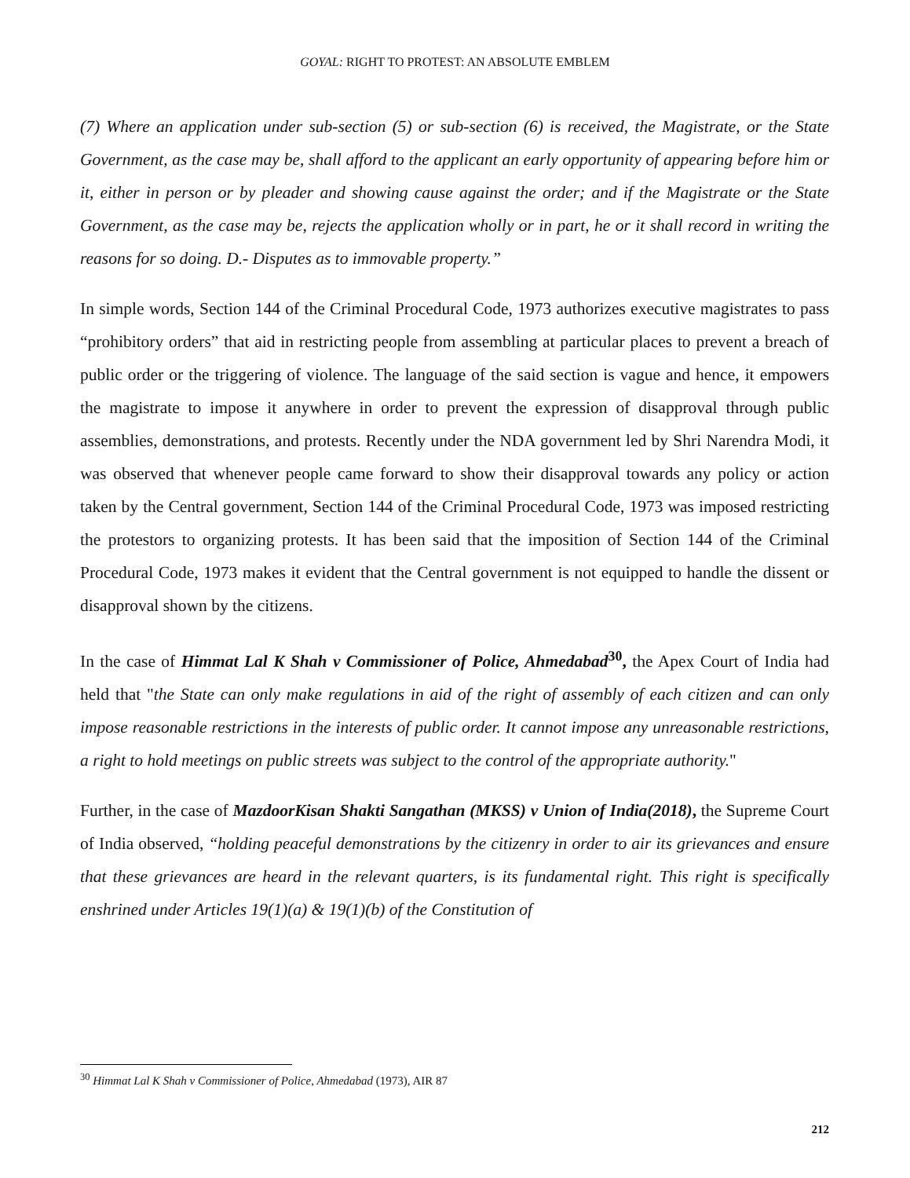GOYAL: RIGHT TO PROTEST: AN ABSOLUTE EMBLEM
(7) Where an application under sub-section (5) or sub-section (6) is received, the Magistrate, or the State Government, as the case may be, shall afford to the applicant an early opportunity of appearing before him or it, either in person or by pleader and showing cause against the order; and if the Magistrate or the State Government, as the case may be, rejects the application wholly or in part, he or it shall record in writing the reasons for so doing. D.- Disputes as to immovable property.”
In simple words, Section 144 of the Criminal Procedural Code, 1973 authorizes executive magistrates to pass “prohibitory orders” that aid in restricting people from assembling at particular places to prevent a breach of public order or the triggering of violence. The language of the said section is vague and hence, it empowers the magistrate to impose it anywhere in order to prevent the expression of disapproval through public assemblies, demonstrations, and protests. Recently under the NDA government led by Shri Narendra Modi, it was observed that whenever people came forward to show their disapproval towards any policy or action taken by the Central government, Section 144 of the Criminal Procedural Code, 1973 was imposed restricting the protestors to organizing protests. It has been said that the imposition of Section 144 of the Criminal Procedural Code, 1973 makes it evident that the Central government is not equipped to handle the dissent or disapproval shown by the citizens.
In the case of Himmat Lal K Shah v Commissioner of Police, Ahmedabad<sup>30</sup>, the Apex Court of India had held that "the State can only make regulations in aid of the right of assembly of each citizen and can only impose reasonable restrictions in the interests of public order. It cannot impose any unreasonable restrictions, a right to hold meetings on public streets was subject to the control of the appropriate authority."
Further, in the case of MazdoorKisan Shakti Sangathan (MKSS) v Union of India(2018), the Supreme Court of India observed, “holding peaceful demonstrations by the citizenry in order to air its grievances and ensure that these grievances are heard in the relevant quarters, is its fundamental right. This right is specifically enshrined under Articles 19(1)(a) & 19(1)(b) of the Constitution of
<sup>30</sup> Himmat Lal K Shah v Commissioner of Police, Ahmedabad (1973), AIR 87
212